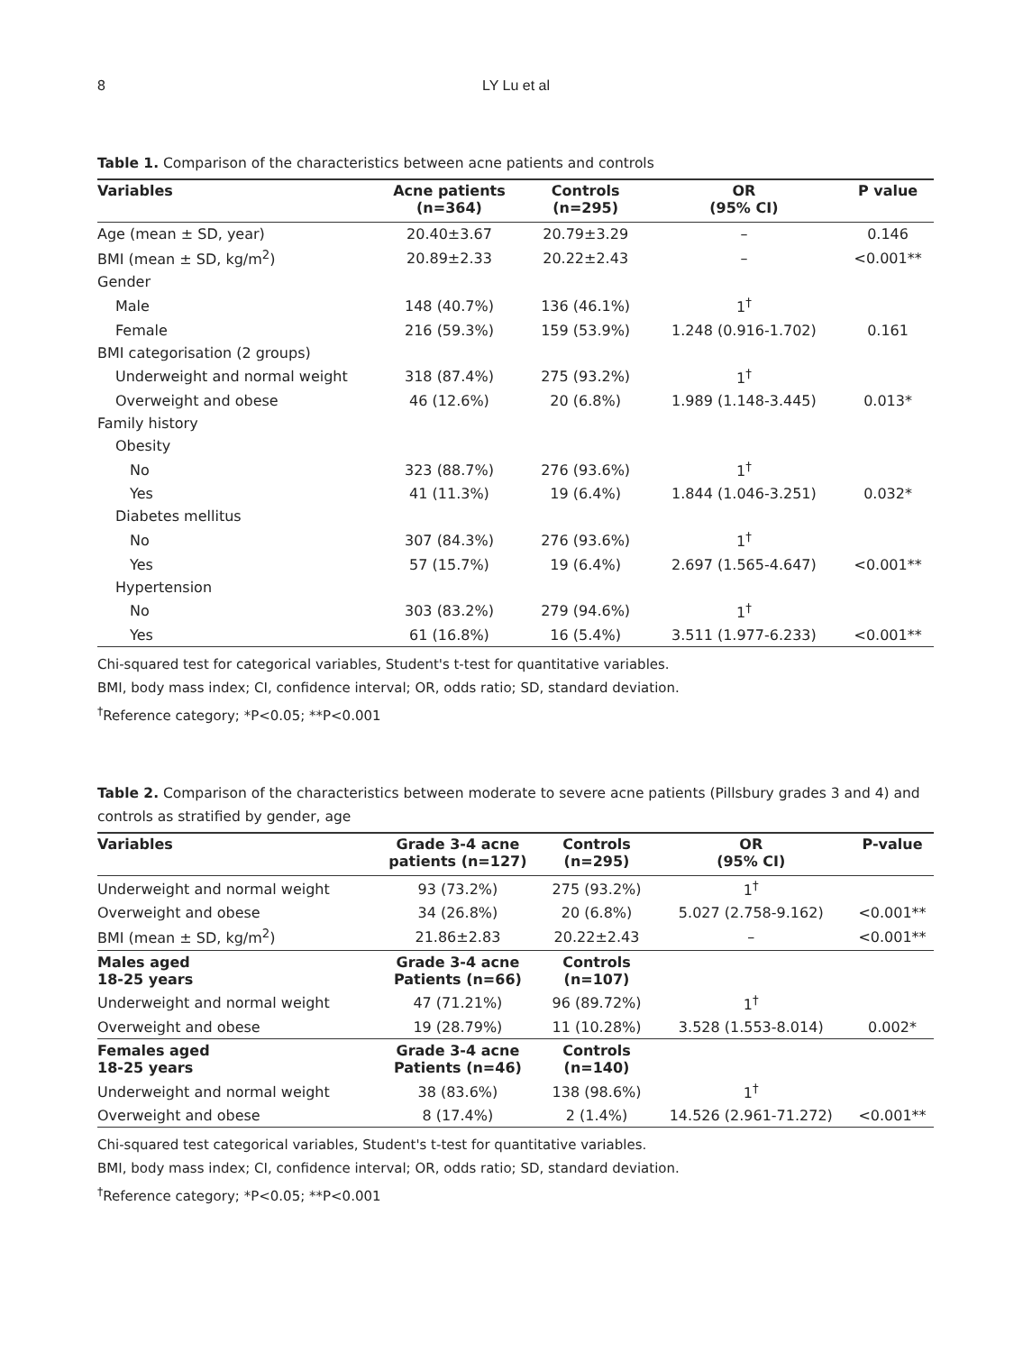8
LY Lu et al
Table 1. Comparison of the characteristics between acne patients and controls
| Variables | Acne patients (n=364) | Controls (n=295) | OR (95% CI) | P value |
| --- | --- | --- | --- | --- |
| Age (mean ± SD, year) | 20.40±3.67 | 20.79±3.29 | – | 0.146 |
| BMI (mean ± SD, kg/m<sup>2</sup>) | 20.89±2.33 | 20.22±2.43 | – | <0.001** |
| Gender | | | | |
| Male | 148 (40.7%) | 136 (46.1%) | 1<sup>†</sup> | |
| Female | 216 (59.3%) | 159 (53.9%) | 1.248 (0.916-1.702) | 0.161 |
| BMI categorisation (2 groups) | | | | |
| Underweight and normal weight | 318 (87.4%) | 275 (93.2%) | 1<sup>†</sup> | |
| Overweight and obese | 46 (12.6%) | 20 (6.8%) | 1.989 (1.148-3.445) | 0.013* |
| Family history | | | | |
| Obesity | | | | |
| No | 323 (88.7%) | 276 (93.6%) | 1<sup>†</sup> | |
| Yes | 41 (11.3%) | 19 (6.4%) | 1.844 (1.046-3.251) | 0.032* |
| Diabetes mellitus | | | | |
| No | 307 (84.3%) | 276 (93.6%) | 1<sup>†</sup> | |
| Yes | 57 (15.7%) | 19 (6.4%) | 2.697 (1.565-4.647) | <0.001** |
| Hypertension | | | | |
| No | 303 (83.2%) | 279 (94.6%) | 1<sup>†</sup> | |
| Yes | 61 (16.8%) | 16 (5.4%) | 3.511 (1.977-6.233) | <0.001** |
Chi-squared test for categorical variables, Student's t-test for quantitative variables.
BMI, body mass index; CI, confidence interval; OR, odds ratio; SD, standard deviation.
<sup>†</sup> Reference category; *P<0.05; **P<0.001
Table 2. Comparison of the characteristics between moderate to severe acne patients (Pillsbury grades 3 and 4) and controls as stratified by gender, age
| Variables | Grade 3-4 acne patients (n=127) | Controls (n=295) | OR (95% CI) | P-value |
| --- | --- | --- | --- | --- |
| Underweight and normal weight | 93 (73.2%) | 275 (93.2%) | 1<sup>†</sup> | |
| Overweight and obese | 34 (26.8%) | 20 (6.8%) | 5.027 (2.758-9.162) | <0.001** |
| BMI (mean ± SD, kg/m<sup>2</sup>) | 21.86±2.83 | 20.22±2.43 | – | <0.001** |
| Males aged 18-25 years | Grade 3-4 acne Patients (n=66) | Controls (n=107) | | |
| Underweight and normal weight | 47 (71.21%) | 96 (89.72%) | 1<sup>†</sup> | |
| Overweight and obese | 19 (28.79%) | 11 (10.28%) | 3.528 (1.553-8.014) | 0.002* |
| Females aged 18-25 years | Grade 3-4 acne Patients (n=46) | Controls (n=140) | | |
| Underweight and normal weight | 38 (83.6%) | 138 (98.6%) | 1<sup>†</sup> | |
| Overweight and obese | 8 (17.4%) | 2 (1.4%) | 14.526 (2.961-71.272) | <0.001** |
Chi-squared test categorical variables, Student's t-test for quantitative variables.
BMI, body mass index; CI, confidence interval; OR, odds ratio; SD, standard deviation.
<sup>†</sup> Reference category; *P<0.05; **P<0.001